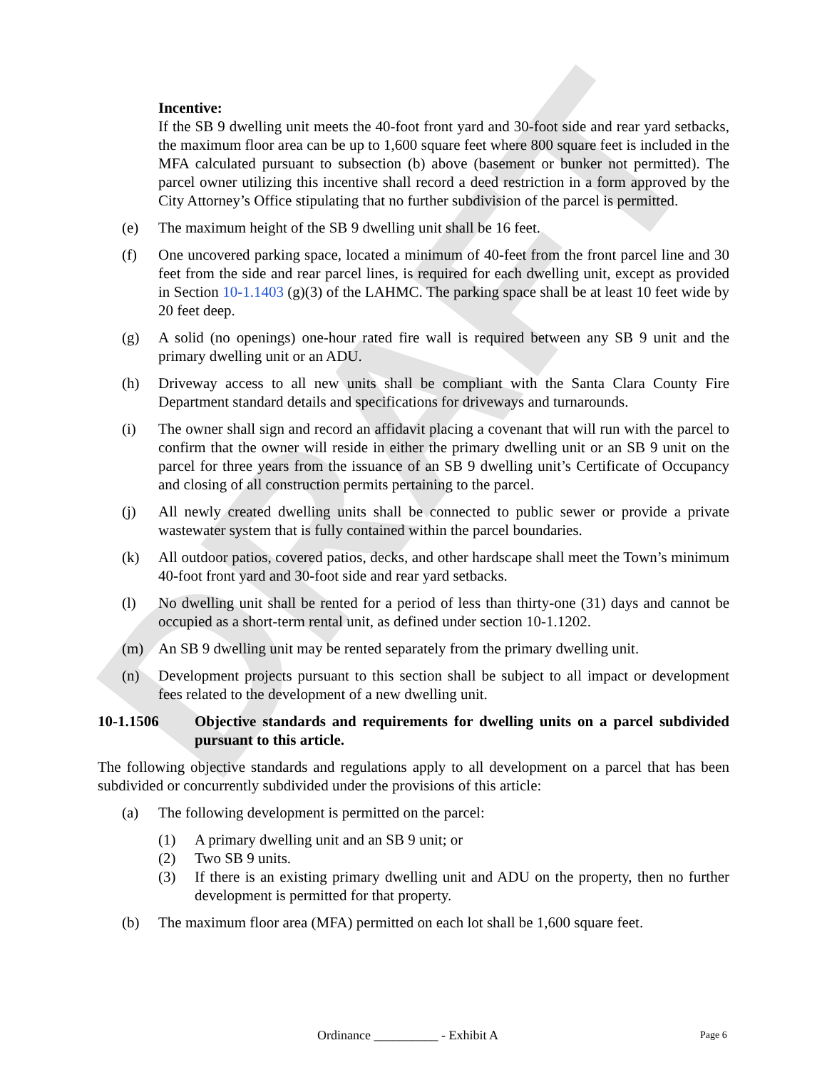DRAFT
Incentive:
If the SB 9 dwelling unit meets the 40-foot front yard and 30-foot side and rear yard setbacks, the maximum floor area can be up to 1,600 square feet where 800 square feet is included in the MFA calculated pursuant to subsection (b) above (basement or bunker not permitted). The parcel owner utilizing this incentive shall record a deed restriction in a form approved by the City Attorney’s Office stipulating that no further subdivision of the parcel is permitted.
(e) The maximum height of the SB 9 dwelling unit shall be 16 feet.
(f) One uncovered parking space, located a minimum of 40-feet from the front parcel line and 30 feet from the side and rear parcel lines, is required for each dwelling unit, except as provided in Section 10-1.1403 (g)(3) of the LAHMC. The parking space shall be at least 10 feet wide by 20 feet deep.
(g) A solid (no openings) one-hour rated fire wall is required between any SB 9 unit and the primary dwelling unit or an ADU.
(h) Driveway access to all new units shall be compliant with the Santa Clara County Fire Department standard details and specifications for driveways and turnarounds.
(i) The owner shall sign and record an affidavit placing a covenant that will run with the parcel to confirm that the owner will reside in either the primary dwelling unit or an SB 9 unit on the parcel for three years from the issuance of an SB 9 dwelling unit’s Certificate of Occupancy and closing of all construction permits pertaining to the parcel.
(j) All newly created dwelling units shall be connected to public sewer or provide a private wastewater system that is fully contained within the parcel boundaries.
(k) All outdoor patios, covered patios, decks, and other hardscape shall meet the Town’s minimum 40-foot front yard and 30-foot side and rear yard setbacks.
(l) No dwelling unit shall be rented for a period of less than thirty-one (31) days and cannot be occupied as a short-term rental unit, as defined under section 10-1.1202.
(m) An SB 9 dwelling unit may be rented separately from the primary dwelling unit.
(n) Development projects pursuant to this section shall be subject to all impact or development fees related to the development of a new dwelling unit.
10-1.1506 Objective standards and requirements for dwelling units on a parcel subdivided pursuant to this article.
The following objective standards and regulations apply to all development on a parcel that has been subdivided or concurrently subdivided under the provisions of this article:
(a) The following development is permitted on the parcel:
(1) A primary dwelling unit and an SB 9 unit; or
(2) Two SB 9 units.
(3) If there is an existing primary dwelling unit and ADU on the property, then no further development is permitted for that property.
(b) The maximum floor area (MFA) permitted on each lot shall be 1,600 square feet.
Ordinance __________ - Exhibit A Page 6